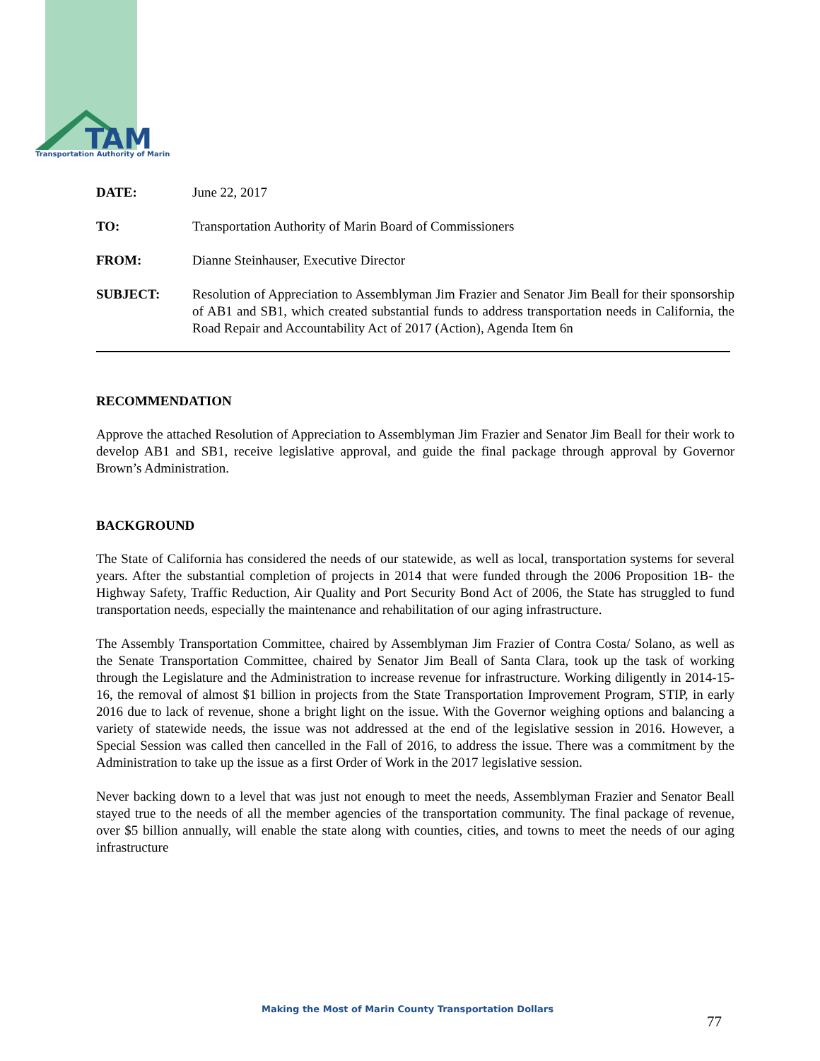TAM
Transportation Authority of Marin
| DATE: | June 22, 2017 |
| TO: | Transportation Authority of Marin Board of Commissioners |
| FROM: | Dianne Steinhauser, Executive Director |
| SUBJECT: | Resolution of Appreciation to Assemblyman Jim Frazier and Senator Jim Beall for their sponsorship of AB1 and SB1, which created substantial funds to address transportation needs in California, the Road Repair and Accountability Act of 2017 (Action), Agenda Item 6n |
RECOMMENDATION
Approve the attached Resolution of Appreciation to Assemblyman Jim Frazier and Senator Jim Beall for their work to develop AB1 and SB1, receive legislative approval, and guide the final package through approval by Governor Brown’s Administration.
BACKGROUND
The State of California has considered the needs of our statewide, as well as local, transportation systems for several years. After the substantial completion of projects in 2014 that were funded through the 2006 Proposition 1B- the Highway Safety, Traffic Reduction, Air Quality and Port Security Bond Act of 2006, the State has struggled to fund transportation needs, especially the maintenance and rehabilitation of our aging infrastructure.
The Assembly Transportation Committee, chaired by Assemblyman Jim Frazier of Contra Costa/ Solano, as well as the Senate Transportation Committee, chaired by Senator Jim Beall of Santa Clara, took up the task of working through the Legislature and the Administration to increase revenue for infrastructure. Working diligently in 2014-15-16, the removal of almost $1 billion in projects from the State Transportation Improvement Program, STIP, in early 2016 due to lack of revenue, shone a bright light on the issue. With the Governor weighing options and balancing a variety of statewide needs, the issue was not addressed at the end of the legislative session in 2016. However, a Special Session was called then cancelled in the Fall of 2016, to address the issue. There was a commitment by the Administration to take up the issue as a first Order of Work in the 2017 legislative session.
Never backing down to a level that was just not enough to meet the needs, Assemblyman Frazier and Senator Beall stayed true to the needs of all the member agencies of the transportation community. The final package of revenue, over $5 billion annually, will enable the state along with counties, cities, and towns to meet the needs of our aging infrastructure
Making the Most of Marin County Transportation Dollars
77